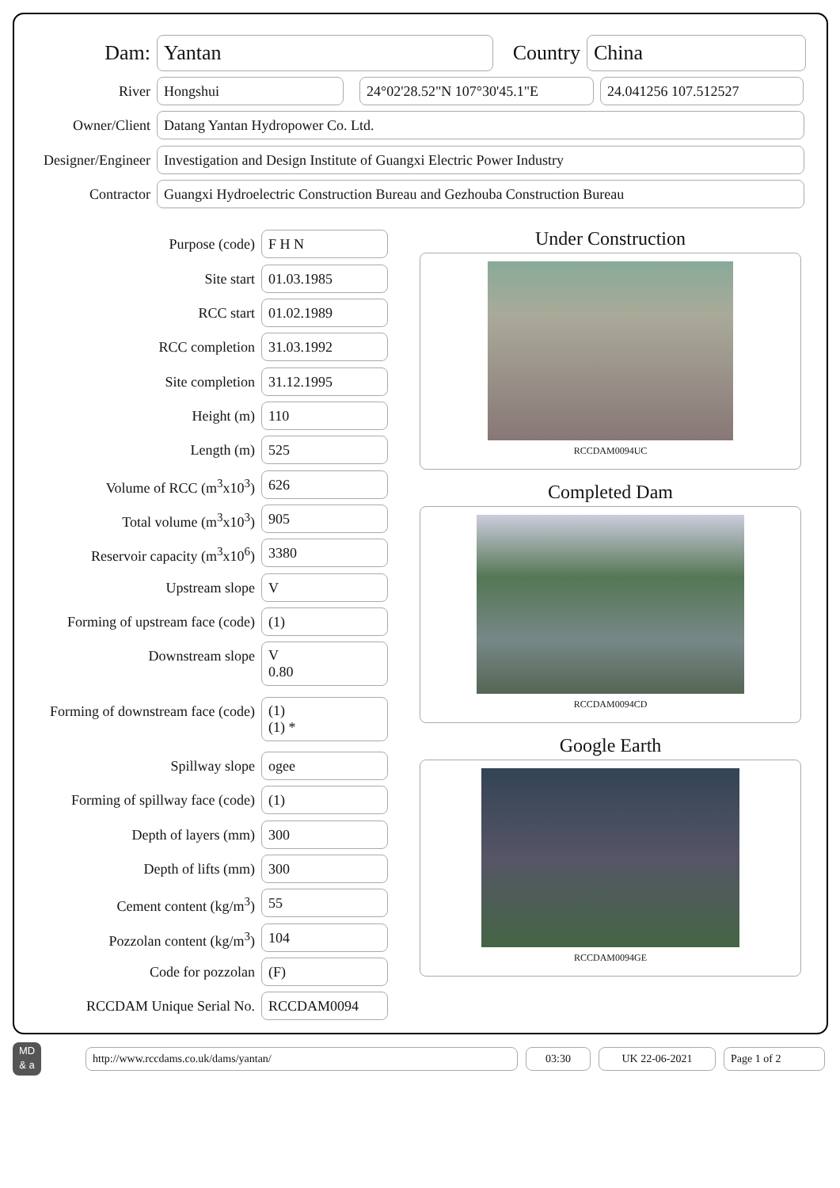Dam:
Yantan
Country
China
River
Hongshui 24°02'28.52"N 107°30'45.1"E 24.041256 107.512527
Owner/Client
Datang Yantan Hydropower Co. Ltd.
Designer/Engineer
Investigation and Design Institute of Guangxi Electric Power Industry
Contractor
Guangxi Hydroelectric Construction Bureau and Gezhouba Construction Bureau
Purpose (code) F H N
Site start 01.03.1985
RCC start 01.02.1989
RCC completion 31.03.1992
Site completion 31.12.1995
Height (m) 110
Length (m) 525
Volume of RCC (m<sup>3</sup>x10<sup>3</sup>) 626
Total volume (m<sup>3</sup>x10<sup>3</sup>) 905
Reservoir capacity (m<sup>3</sup>x10<sup>6</sup>) 3380
Upstream slope V
Forming of upstream face (code)
(1)
Downstream slope V
0.80
Forming of downstream face (code)
(1)
(1) *
Spillway slope ogee
Forming of spillway face (code)
(1)
Depth of layers (mm) 300
Depth of lifts (mm) 300
Cement content (kg/m<sup>3</sup>) 55
Pozzolan content (kg/m<sup>3</sup>) 104
Code for pozzolan (F)
RCCDAM Unique Serial No. RCCDAM0094
Under Construction
RCCDAM0094UC
Completed Dam
RCCDAM0094CD
Google Earth
RCCDAM0094GE
MD
& a
http://www.rccdams.co.uk/dams/yantan/ 03:30 UK 22-06-2021 Page 1 of 2